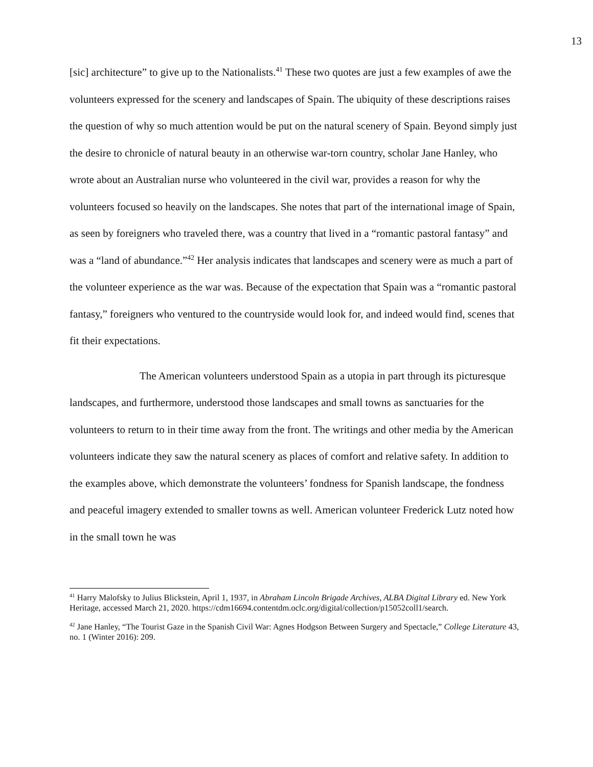13
[sic] architecture” to give up to the Nationalists.<sup>41</sup> These two quotes are just a few examples of awe the volunteers expressed for the scenery and landscapes of Spain. The ubiquity of these descriptions raises the question of why so much attention would be put on the natural scenery of Spain. Beyond simply just the desire to chronicle of natural beauty in an otherwise war-torn country, scholar Jane Hanley, who wrote about an Australian nurse who volunteered in the civil war, provides a reason for why the volunteers focused so heavily on the landscapes. She notes that part of the international image of Spain, as seen by foreigners who traveled there, was a country that lived in a “romantic pastoral fantasy” and was a “land of abundance.”<sup>42</sup> Her analysis indicates that landscapes and scenery were as much a part of the volunteer experience as the war was. Because of the expectation that Spain was a “romantic pastoral fantasy,” foreigners who ventured to the countryside would look for, and indeed would find, scenes that fit their expectations.
The American volunteers understood Spain as a utopia in part through its picturesque landscapes, and furthermore, understood those landscapes and small towns as sanctuaries for the volunteers to return to in their time away from the front. The writings and other media by the American volunteers indicate they saw the natural scenery as places of comfort and relative safety. In addition to the examples above, which demonstrate the volunteers’ fondness for Spanish landscape, the fondness and peaceful imagery extended to smaller towns as well. American volunteer Frederick Lutz noted how in the small town he was
<sup>41</sup> Harry Malofsky to Julius Blickstein, April 1, 1937, in Abraham Lincoln Brigade Archives, ALBA Digital Library ed. New York Heritage, accessed March 21, 2020. https://cdm16694.contentdm.oclc.org/digital/collection/p15052coll1/search.
<sup>42</sup> Jane Hanley, “The Tourist Gaze in the Spanish Civil War: Agnes Hodgson Between Surgery and Spectacle,” College Literature 43, no. 1 (Winter 2016): 209.